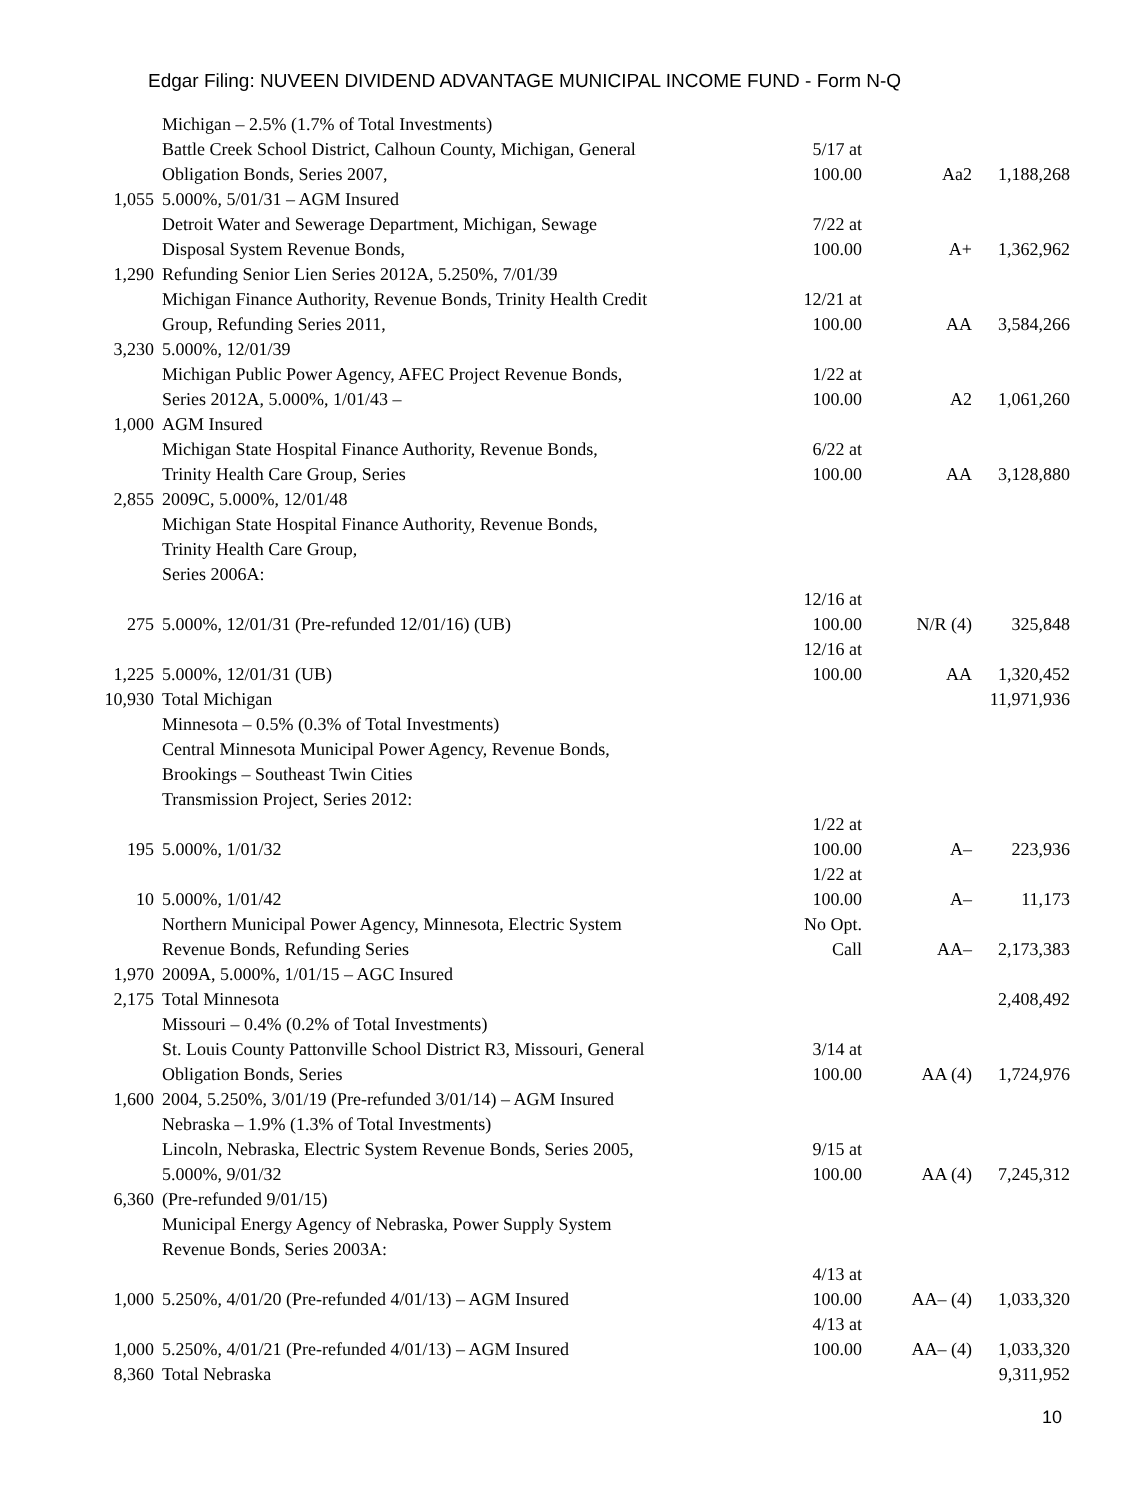Edgar Filing: NUVEEN DIVIDEND ADVANTAGE MUNICIPAL INCOME FUND - Form N-Q
| | Michigan – 2.5% (1.7% of Total Investments) | | | |
| 1,055 | Battle Creek School District, Calhoun County, Michigan, General Obligation Bonds, Series 2007, 5.000%, 5/01/31 – AGM Insured | 5/17 at 100.00 | Aa2 | 1,188,268 |
| 1,290 | Detroit Water and Sewerage Department, Michigan, Sewage Disposal System Revenue Bonds, Refunding Senior Lien Series 2012A, 5.250%, 7/01/39 | 7/22 at 100.00 | A+ | 1,362,962 |
| 3,230 | Michigan Finance Authority, Revenue Bonds, Trinity Health Credit Group, Refunding Series 2011, 5.000%, 12/01/39 | 12/21 at 100.00 | AA | 3,584,266 |
| 1,000 | Michigan Public Power Agency, AFEC Project Revenue Bonds, Series 2012A, 5.000%, 1/01/43 – AGM Insured | 1/22 at 100.00 | A2 | 1,061,260 |
| 2,855 | Michigan State Hospital Finance Authority, Revenue Bonds, Trinity Health Care Group, Series 2009C, 5.000%, 12/01/48 | 6/22 at 100.00 | AA | 3,128,880 |
| | Michigan State Hospital Finance Authority, Revenue Bonds, Trinity Health Care Group, Series 2006A: | | | |
| 275 | 5.000%, 12/01/31 (Pre-refunded 12/01/16) (UB) | 12/16 at 100.00 | N/R (4) | 325,848 |
| 1,225 | 5.000%, 12/01/31 (UB) | 12/16 at 100.00 | AA | 1,320,452 |
| 10,930 | Total Michigan | | | 11,971,936 |
| | Minnesota – 0.5% (0.3% of Total Investments) | | | |
| | Central Minnesota Municipal Power Agency, Revenue Bonds, Brookings – Southeast Twin Cities Transmission Project, Series 2012: | | | |
| 195 | 5.000%, 1/01/32 | 1/22 at 100.00 | A– | 223,936 |
| 10 | 5.000%, 1/01/42 | 1/22 at 100.00 | A– | 11,173 |
| 1,970 | Northern Municipal Power Agency, Minnesota, Electric System Revenue Bonds, Refunding Series 2009A, 5.000%, 1/01/15 – AGC Insured | No Opt. Call | AA– | 2,173,383 |
| 2,175 | Total Minnesota | | | 2,408,492 |
| | Missouri – 0.4% (0.2% of Total Investments) | | | |
| 1,600 | St. Louis County Pattonville School District R3, Missouri, General Obligation Bonds, Series 2004, 5.250%, 3/01/19 (Pre-refunded 3/01/14) – AGM Insured | 3/14 at 100.00 | AA (4) | 1,724,976 |
| | Nebraska – 1.9% (1.3% of Total Investments) | | | |
| 6,360 | Lincoln, Nebraska, Electric System Revenue Bonds, Series 2005, 5.000%, 9/01/32 (Pre-refunded 9/01/15) | 9/15 at 100.00 | AA (4) | 7,245,312 |
| | Municipal Energy Agency of Nebraska, Power Supply System Revenue Bonds, Series 2003A: | | | |
| 1,000 | 5.250%, 4/01/20 (Pre-refunded 4/01/13) – AGM Insured | 4/13 at 100.00 | AA– (4) | 1,033,320 |
| 1,000 | 5.250%, 4/01/21 (Pre-refunded 4/01/13) – AGM Insured | 4/13 at 100.00 | AA– (4) | 1,033,320 |
| 8,360 | Total Nebraska | | | 9,311,952 |
10